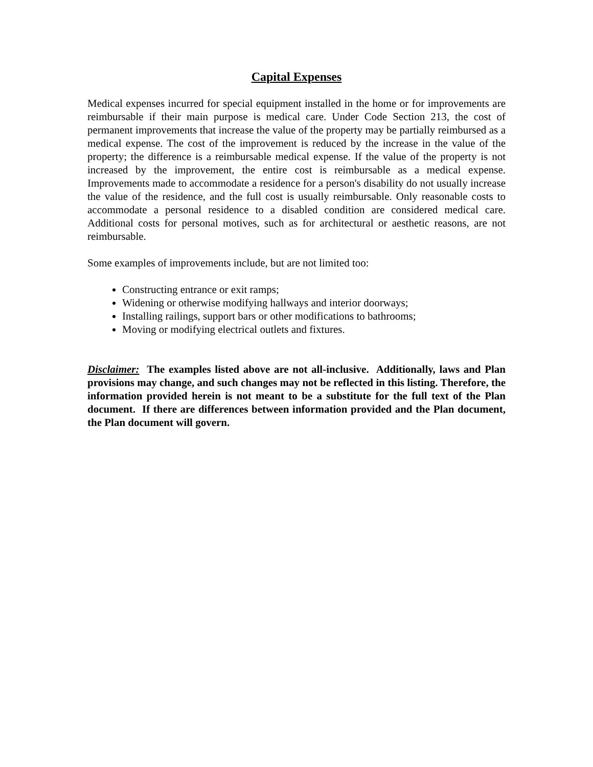Capital Expenses
Medical expenses incurred for special equipment installed in the home or for improvements are reimbursable if their main purpose is medical care. Under Code Section 213, the cost of permanent improvements that increase the value of the property may be partially reimbursed as a medical expense. The cost of the improvement is reduced by the increase in the value of the property; the difference is a reimbursable medical expense. If the value of the property is not increased by the improvement, the entire cost is reimbursable as a medical expense. Improvements made to accommodate a residence for a person's disability do not usually increase the value of the residence, and the full cost is usually reimbursable. Only reasonable costs to accommodate a personal residence to a disabled condition are considered medical care. Additional costs for personal motives, such as for architectural or aesthetic reasons, are not reimbursable.
Some examples of improvements include, but are not limited too:
Constructing entrance or exit ramps;
Widening or otherwise modifying hallways and interior doorways;
Installing railings, support bars or other modifications to bathrooms;
Moving or modifying electrical outlets and fixtures.
Disclaimer: The examples listed above are not all-inclusive. Additionally, laws and Plan provisions may change, and such changes may not be reflected in this listing. Therefore, the information provided herein is not meant to be a substitute for the full text of the Plan document. If there are differences between information provided and the Plan document, the Plan document will govern.